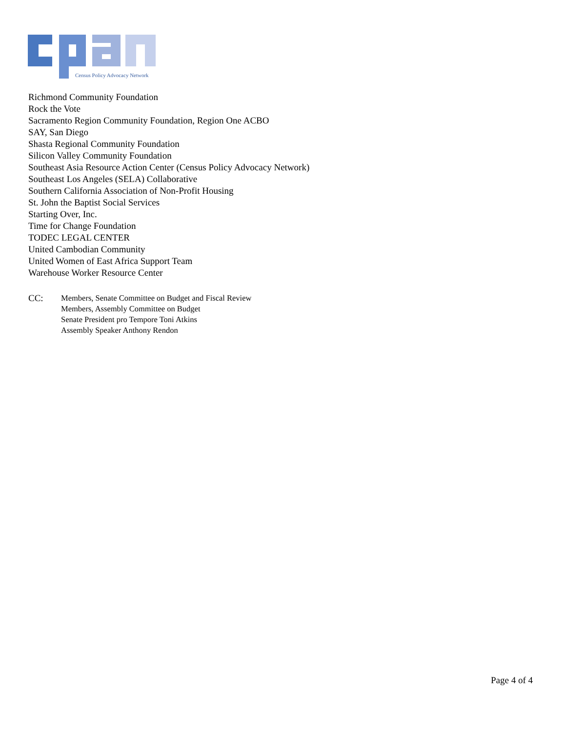Census Policy Advocacy Network
Richmond Community Foundation
Rock the Vote
Sacramento Region Community Foundation, Region One ACBO
SAY, San Diego
Shasta Regional Community Foundation
Silicon Valley Community Foundation
Southeast Asia Resource Action Center (Census Policy Advocacy Network)
Southeast Los Angeles (SELA) Collaborative
Southern California Association of Non-Profit Housing
St. John the Baptist Social Services
Starting Over, Inc.
Time for Change Foundation
TODEC LEGAL CENTER
United Cambodian Community
United Women of East Africa Support Team
Warehouse Worker Resource Center
CC:
Members, Senate Committee on Budget and Fiscal Review
Members, Assembly Committee on Budget
Senate President pro Tempore Toni Atkins
Assembly Speaker Anthony Rendon
Page 4 of 4